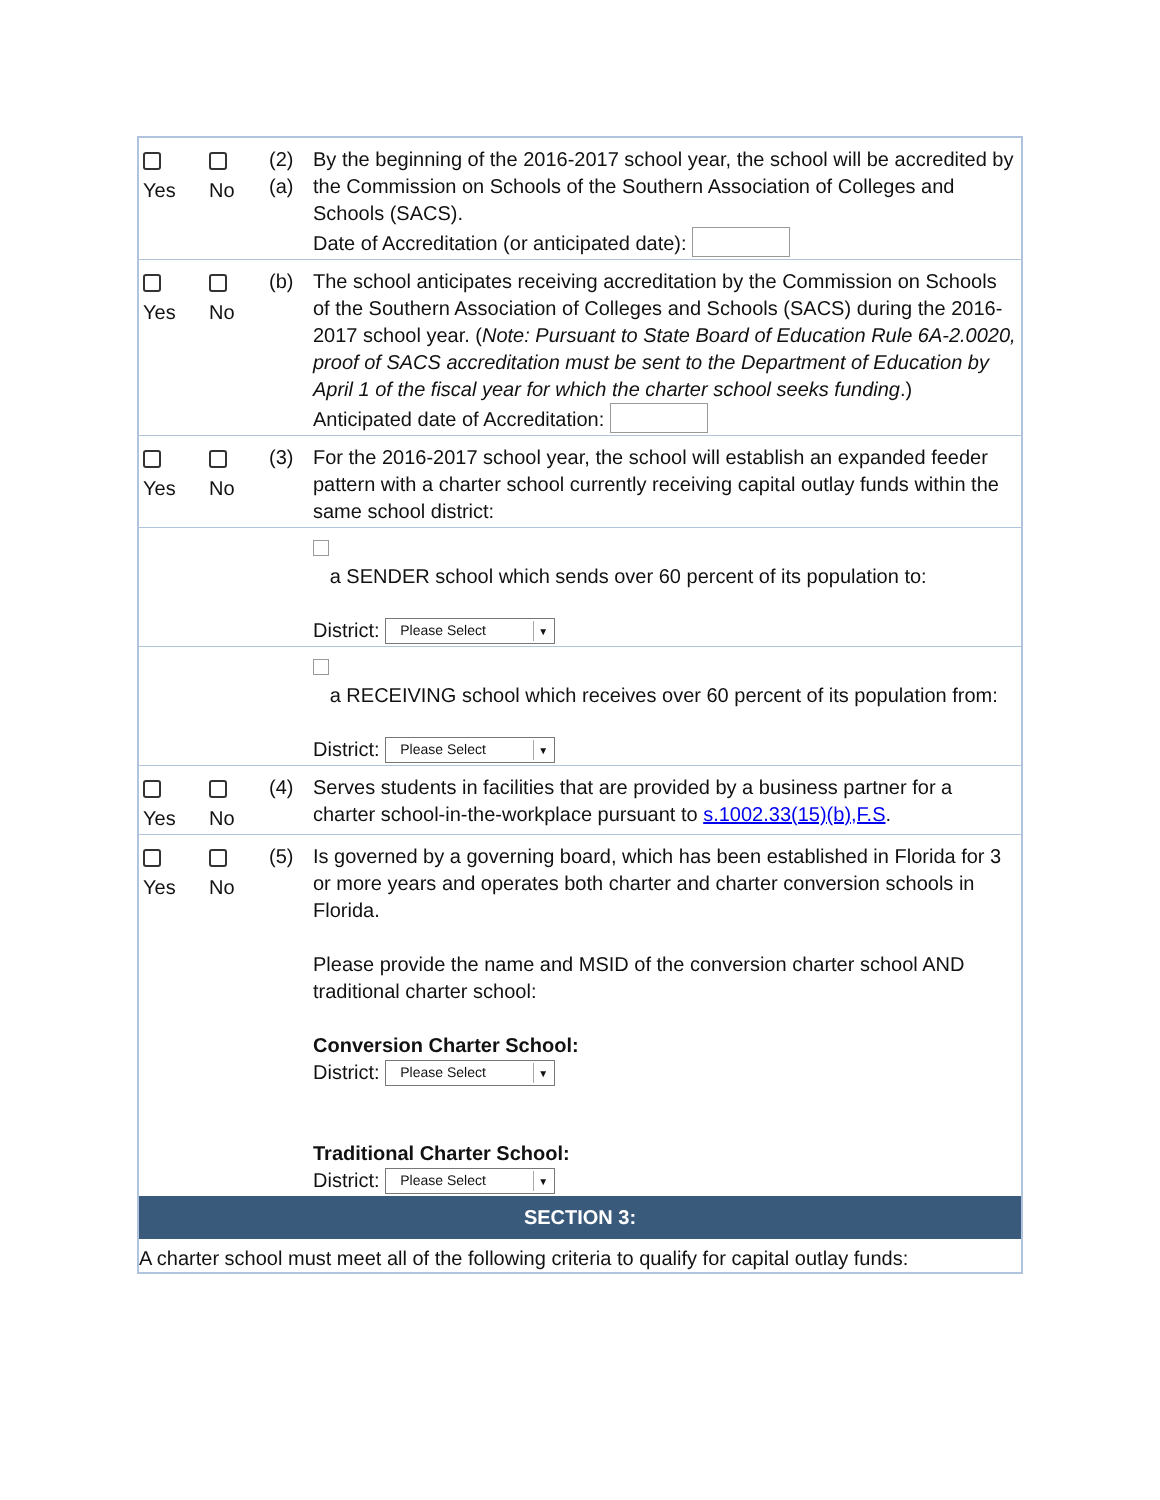| Yes | No | (2) (a) | By the beginning of the 2016-2017 school year, the school will be accredited by the Commission on Schools of the Southern Association of Colleges and Schools (SACS). Date of Accreditation (or anticipated date): |
| Yes | No | (b) | The school anticipates receiving accreditation by the Commission on Schools of the Southern Association of Colleges and Schools (SACS) during the 2016-2017 school year. ( Note: Pursuant to State Board of Education Rule 6A-2.0020, proof of SACS accreditation must be sent to the Department of Education by April 1 of the fiscal year for which the charter school seeks funding .) Anticipated date of Accreditation: |
| Yes | No | (3) | For the 2016-2017 school year, the school will establish an expanded feeder pattern with a charter school currently receiving capital outlay funds within the same school district: |
| | | | a SENDER school which sends over 60 percent of its population to: District: Please Select ▼ |
| | | | a RECEIVING school which receives over 60 percent of its population from: District: Please Select ▼ |
| Yes | No | (4) | Serves students in facilities that are provided by a business partner for a charter school-in-the-workplace pursuant to s.1002.33(15)(b),F.S . |
| Yes | No | (5) | Is governed by a governing board, which has been established in Florida for 3 or more years and operates both charter and charter conversion schools in Florida. Please provide the name and MSID of the conversion charter school AND traditional charter school: Conversion Charter School: District: Please Select ▼ Traditional Charter School: District: Please Select ▼ |
| SECTION 3: | | | |
| A charter school must meet all of the following criteria to qualify for capital outlay funds: | | | |